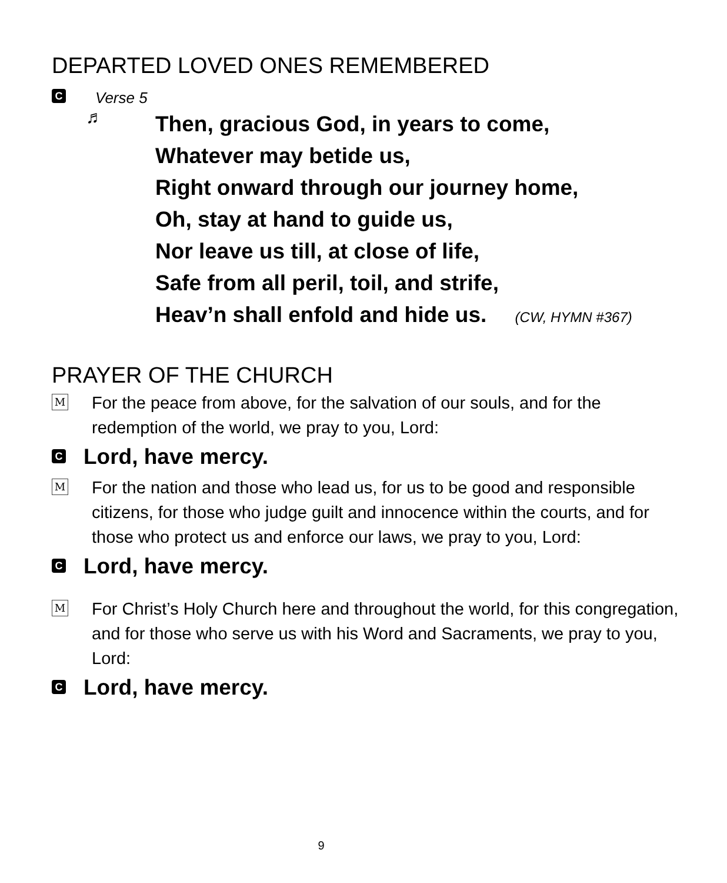DEPARTED LOVED ONES REMEMBERED
C Verse 5
♬
Then, gracious God, in years to come,
Whatever may betide us,
Right onward through our journey home,
Oh, stay at hand to guide us,
Nor leave us till, at close of life,
Safe from all peril, toil, and strife,
Heav’n shall enfold and hide us. (CW, HYMN #367)
PRAYER OF THE CHURCH
M
For the peace from above, for the salvation of our souls, and for the redemption of the world, we pray to you, Lord:
C Lord, have mercy.
M
For the nation and those who lead us, for us to be good and responsible citizens, for those who judge guilt and innocence within the courts, and for those who protect us and enforce our laws, we pray to you, Lord:
C Lord, have mercy.
M
For Christ’s Holy Church here and throughout the world, for this congregation, and for those who serve us with his Word and Sacraments, we pray to you, Lord:
C Lord, have mercy.
9